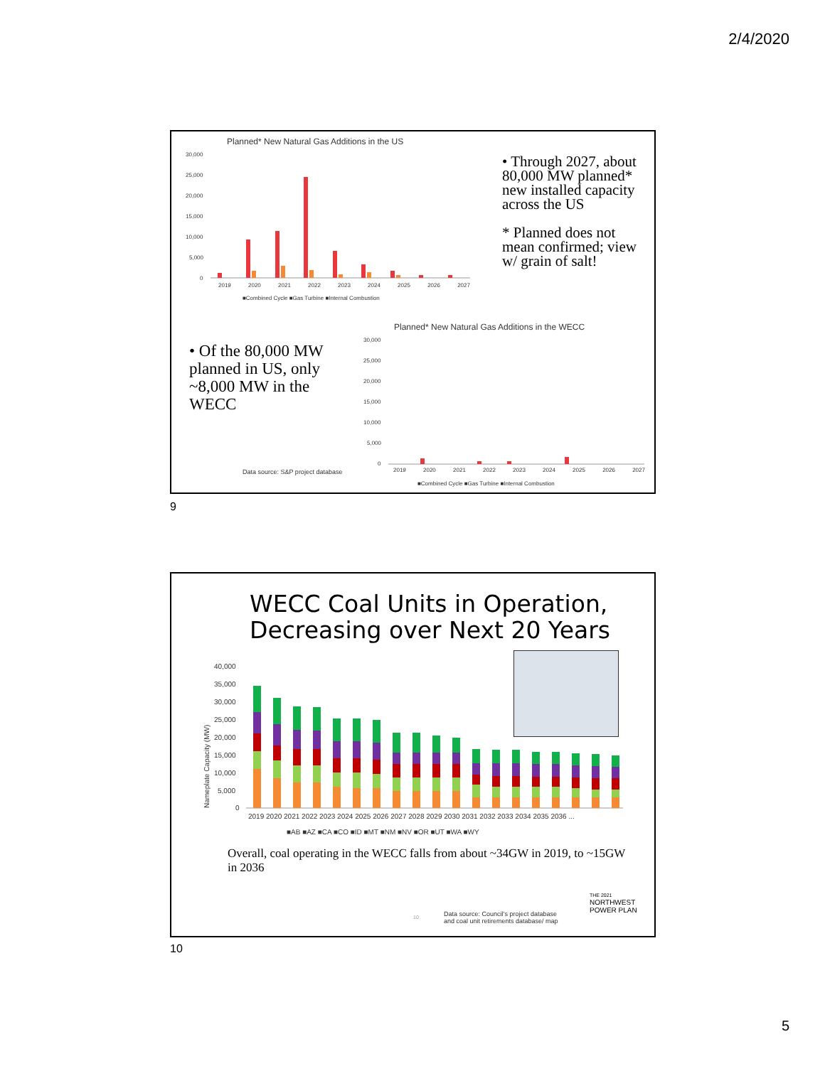2/4/2020
Planned* New Natural Gas Additions in the US
30,000
25,000
20,000
15,000
10,000
5,000
0
2019 2020 2021 2022 2023 2024 2025 2026 2027
■Combined Cycle ■Gas Turbine ■Internal Combustion
• Through 2027, about 80,000 MW planned* new installed capacity across the US
* Planned does not mean confirmed; view w/ grain of salt!
• Of the 80,000 MW planned in US, only ~8,000 MW in the WECC
Planned* New Natural Gas Additions in the WECC
30,000
25,000
20,000
15,000
10,000
5,000
0
2019 2020 2021 2022 2023 2024 2025 2026 2027
■Combined Cycle ■Gas Turbine ■Internal Combustion
Data source: S&P project database
9
WECC Coal Units in Operation,
Decreasing over Next 20 Years
40,000
35,000
30,000
25,000
20,000
15,000
10,000
5,000
0
Nameplate Capacity (MW)
2019 2020 2021 2022 2023 2024 2025 2026 2027 2028 2029 2030 2031 2032 2033 2034 2035 2036 ...
■AB ■AZ ■CA ■CO ■ID ■MT ■NM ■NV ■OR ■UT ■WA ■WY
Overall, coal operating in the WECC falls from about ~34GW in 2019, to ~15GW in 2036
10
Data source: Council’s project database
and coal unit retirements database/ map
THE 2021
NORTHWEST
POWER PLAN
10
5